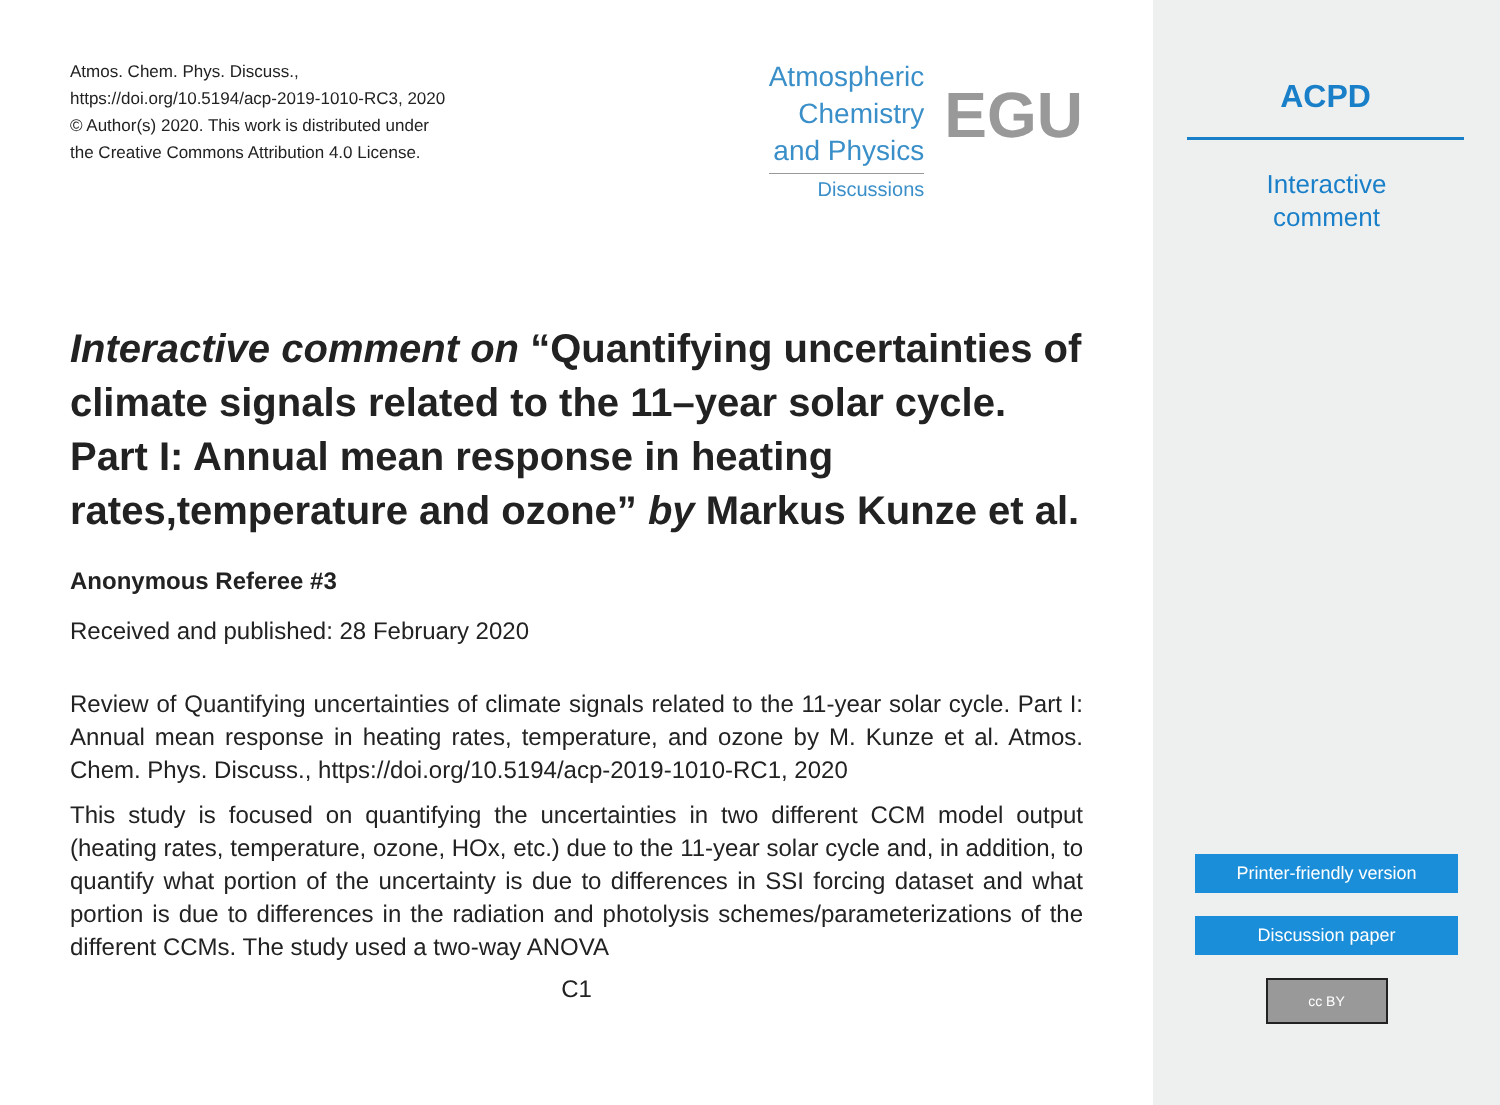Atmos. Chem. Phys. Discuss.,
https://doi.org/10.5194/acp-2019-1010-RC3, 2020
© Author(s) 2020. This work is distributed under
the Creative Commons Attribution 4.0 License.
Atmospheric
Chemistry
and Physics
Discussions
EGU
Interactive comment on “Quantifying uncertainties of climate signals related to the 11–year solar cycle. Part I: Annual mean response in heating rates,temperature and ozone” by Markus Kunze et al.
Anonymous Referee #3
Received and published: 28 February 2020
Review of Quantifying uncertainties of climate signals related to the 11-year solar cycle. Part I: Annual mean response in heating rates, temperature, and ozone by M. Kunze et al. Atmos. Chem. Phys. Discuss., https://doi.org/10.5194/acp-2019-1010-RC1, 2020
This study is focused on quantifying the uncertainties in two different CCM model output (heating rates, temperature, ozone, HOx, etc.) due to the 11-year solar cycle and, in addition, to quantify what portion of the uncertainty is due to differences in SSI forcing dataset and what portion is due to differences in the radiation and photolysis schemes/parameterizations of the different CCMs. The study used a two-way ANOVA
C1
ACPD
Interactive
comment
Printer-friendly version
Discussion paper
cc BY